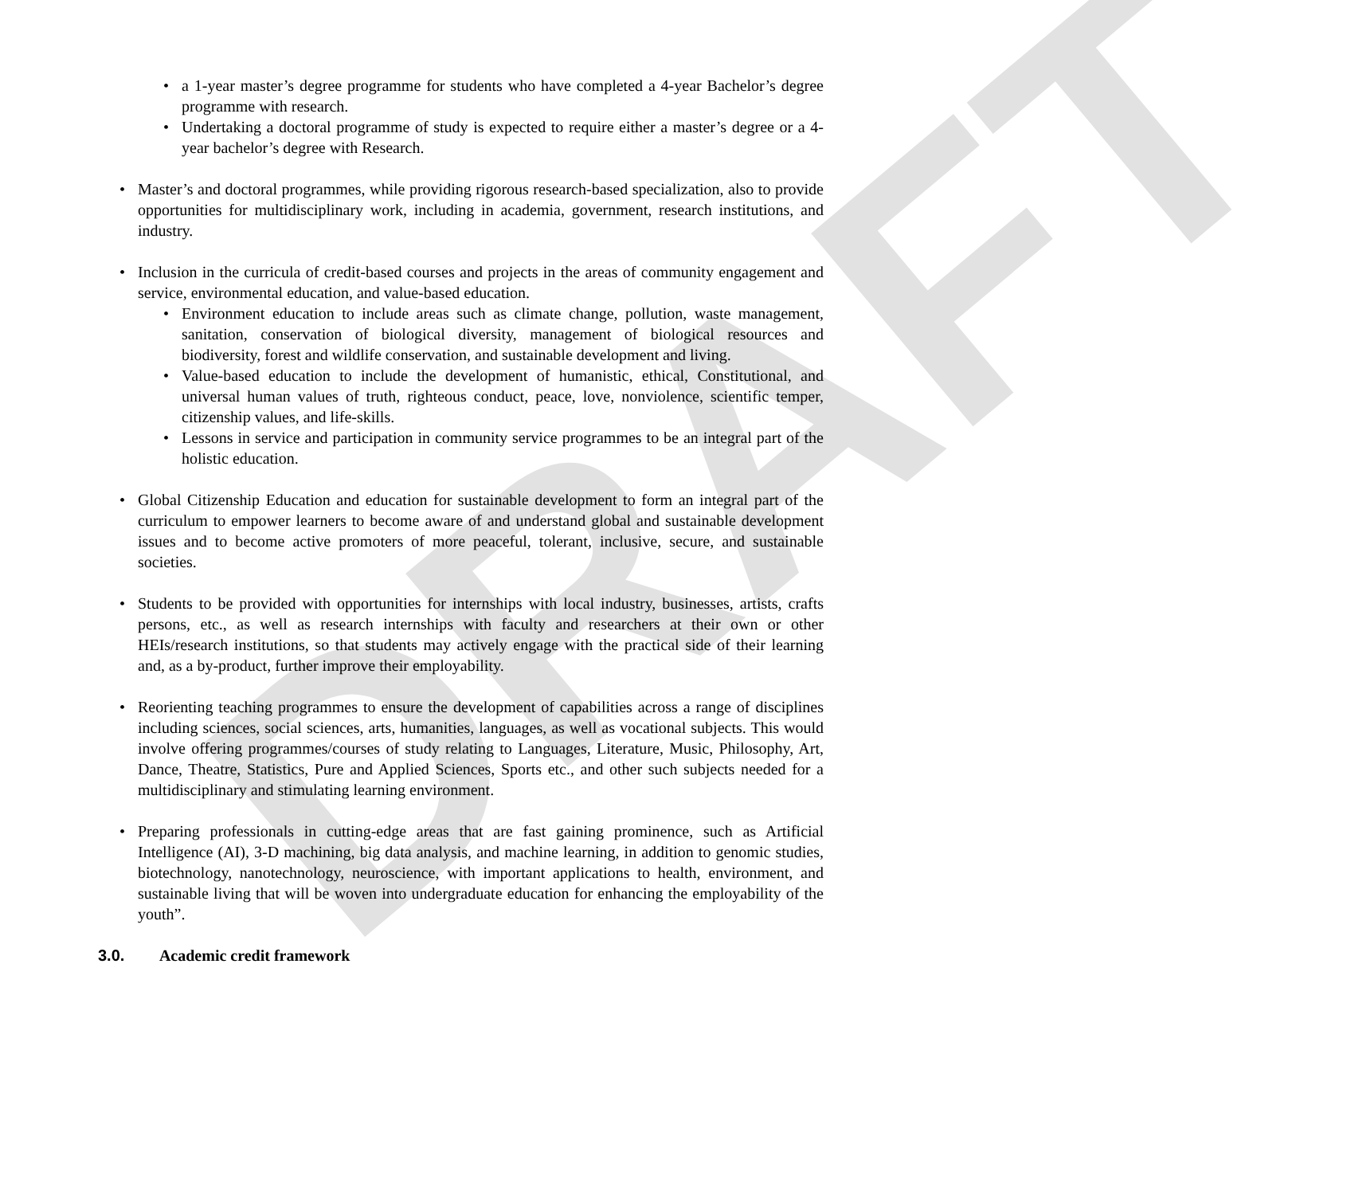DRAFT
a 1-year master’s degree programme for students who have completed a 4-year Bachelor’s degree programme with research.
Undertaking a doctoral programme of study is expected to require either a master’s degree or a 4-year bachelor’s degree with Research.
Master’s and doctoral programmes, while providing rigorous research-based specialization, also to provide opportunities for multidisciplinary work, including in academia, government, research institutions, and industry.
Inclusion in the curricula of credit-based courses and projects in the areas of community engagement and service, environmental education, and value-based education.
Environment education to include areas such as climate change, pollution, waste management, sanitation, conservation of biological diversity, management of biological resources and biodiversity, forest and wildlife conservation, and sustainable development and living.
Value-based education to include the development of humanistic, ethical, Constitutional, and universal human values of truth, righteous conduct, peace, love, nonviolence, scientific temper, citizenship values, and life-skills.
Lessons in service and participation in community service programmes to be an integral part of the holistic education.
Global Citizenship Education and education for sustainable development to form an integral part of the curriculum to empower learners to become aware of and understand global and sustainable development issues and to become active promoters of more peaceful, tolerant, inclusive, secure, and sustainable societies.
Students to be provided with opportunities for internships with local industry, businesses, artists, crafts persons, etc., as well as research internships with faculty and researchers at their own or other HEIs/research institutions, so that students may actively engage with the practical side of their learning and, as a by-product, further improve their employability.
Reorienting teaching programmes to ensure the development of capabilities across a range of disciplines including sciences, social sciences, arts, humanities, languages, as well as vocational subjects. This would involve offering programmes/courses of study relating to Languages, Literature, Music, Philosophy, Art, Dance, Theatre, Statistics, Pure and Applied Sciences, Sports etc., and other such subjects needed for a multidisciplinary and stimulating learning environment.
Preparing professionals in cutting-edge areas that are fast gaining prominence, such as Artificial Intelligence (AI), 3-D machining, big data analysis, and machine learning, in addition to genomic studies, biotechnology, nanotechnology, neuroscience, with important applications to health, environment, and sustainable living that will be woven into undergraduate education for enhancing the employability of the youth”.
3.0. Academic credit framework